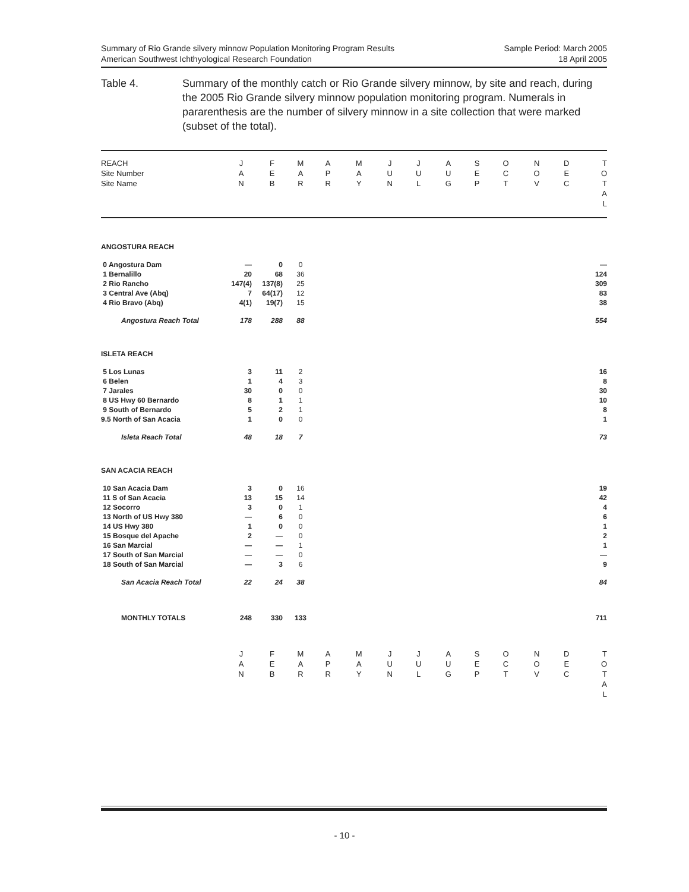Summary of Rio Grande silvery minnow Population Monitoring Program Results
American Southwest Ichthyological Research Foundation
Sample Period: March 2005
18 April 2005
Table 4. Summary of the monthly catch or Rio Grande silvery minnow, by site and reach, during the 2005 Rio Grande silvery minnow population monitoring program. Numerals in pararenthesis are the number of silvery minnow in a site collection that were marked (subset of the total).
| REACH Site Number Site Name | J A N | F E B | M A R | A P R | M A Y | J U N | J U L | A U G | S E P | O C T | N O V | D E C | T O T A L |
| ANGOSTURA REACH | | | | | | | | | | | | | |
| 0 Angostura Dam | — | 0 | 0 | | | | | | | | | | — |
| 1 Bernalillo | 20 | 68 | 36 | | | | | | | | | | 124 |
| 2 Rio Rancho | 147(4) | 137(8) | 25 | | | | | | | | | | 309 |
| 3 Central Ave (Abq) | 7 | 64(17) | 12 | | | | | | | | | | 83 |
| 4 Rio Bravo (Abq) | 4(1) | 19(7) | 15 | | | | | | | | | | 38 |
| Angostura Reach Total | 178 | 288 | 88 | | | | | | | | | | 554 |
| ISLETA REACH | | | | | | | | | | | | | |
| 5 Los Lunas | 3 | 11 | 2 | | | | | | | | | | 16 |
| 6 Belen | 1 | 4 | 3 | | | | | | | | | | 8 |
| 7 Jarales | 30 | 0 | 0 | | | | | | | | | | 30 |
| 8 US Hwy 60 Bernardo | 8 | 1 | 1 | | | | | | | | | | 10 |
| 9 South of Bernardo | 5 | 2 | 1 | | | | | | | | | | 8 |
| 9.5 North of San Acacia | 1 | 0 | 0 | | | | | | | | | | 1 |
| Isleta Reach Total | 48 | 18 | 7 | | | | | | | | | | 73 |
| SAN ACACIA REACH | | | | | | | | | | | | | |
| 10 San Acacia Dam | 3 | 0 | 16 | | | | | | | | | | 19 |
| 11 S of San Acacia | 13 | 15 | 14 | | | | | | | | | | 42 |
| 12 Socorro | 3 | 0 | 1 | | | | | | | | | | 4 |
| 13 North of US Hwy 380 | — | 6 | 0 | | | | | | | | | | 6 |
| 14 US Hwy 380 | 1 | 0 | 0 | | | | | | | | | | 1 |
| 15 Bosque del Apache | 2 | — | 0 | | | | | | | | | | 2 |
| 16 San Marcial | — | — | 1 | | | | | | | | | | 1 |
| 17 South of San Marcial | — | — | 0 | | | | | | | | | | — |
| 18 South of San Marcial | — | 3 | 6 | | | | | | | | | | 9 |
| San Acacia Reach Total | 22 | 24 | 38 | | | | | | | | | | 84 |
| MONTHLY TOTALS | 248 | 330 | 133 | | | | | | | | | | 711 |
| | J A N | F E B | M A R | A P R | M A Y | J U N | J U L | A U G | S E P | O C T | N O V | D E C | T O T A L |
- 10 -